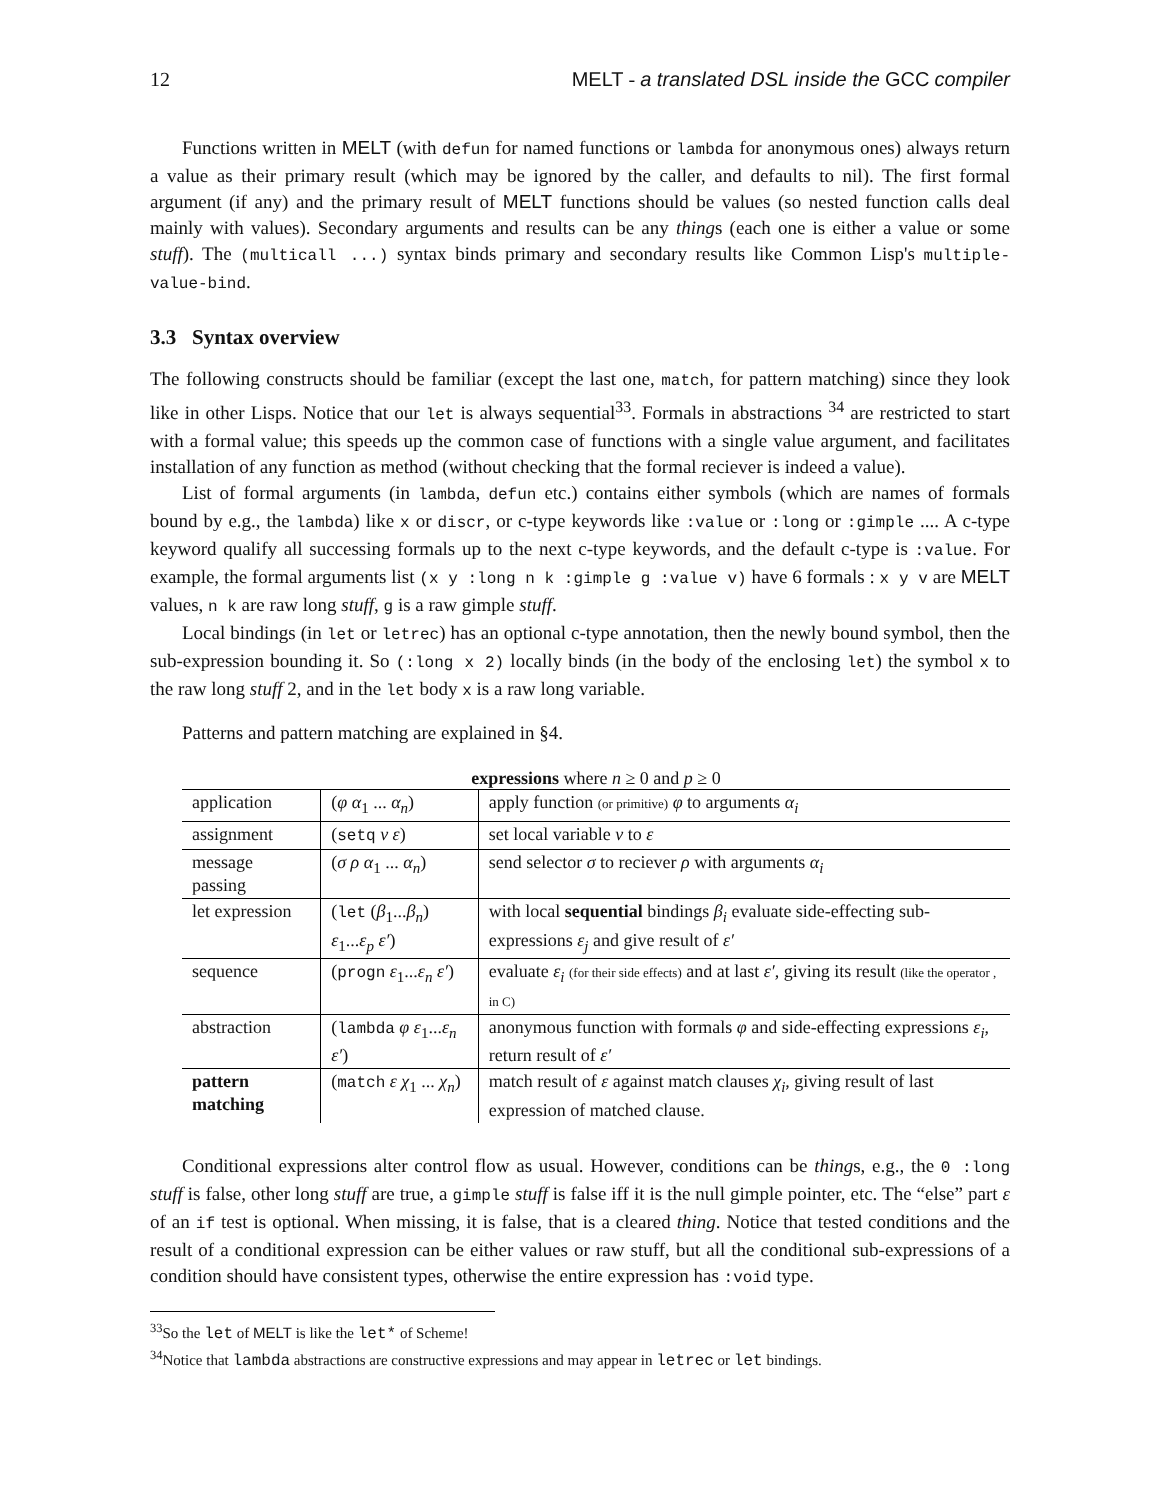12 MELT - a translated DSL inside the GCC compiler
Functions written in MELT (with defun for named functions or lambda for anonymous ones) always return a value as their primary result (which may be ignored by the caller, and defaults to nil). The first formal argument (if any) and the primary result of MELT functions should be values (so nested function calls deal mainly with values). Secondary arguments and results can be any things (each one is either a value or some stuff). The (multicall ...) syntax binds primary and secondary results like Common Lisp's multiple-value-bind.
3.3 Syntax overview
The following constructs should be familiar (except the last one, match, for pattern matching) since they look like in other Lisps. Notice that our let is always sequential<sup>33</sup>. Formals in abstractions <sup>34</sup> are restricted to start with a formal value; this speeds up the common case of functions with a single value argument, and facilitates installation of any function as method (without checking that the formal reciever is indeed a value).
List of formal arguments (in lambda, defun etc.) contains either symbols (which are names of formals bound by e.g., the lambda) like x or discr, or c-type keywords like :value or :long or :gimple .... A c-type keyword qualify all successing formals up to the next c-type keywords, and the default c-type is :value. For example, the formal arguments list (x y :long n k :gimple g :value v) have 6 formals : x y v are MELT values, n k are raw long stuff, g is a raw gimple stuff.
Local bindings (in let or letrec) has an optional c-type annotation, then the newly bound symbol, then the sub-expression bounding it. So (:long x 2) locally binds (in the body of the enclosing let) the symbol x to the raw long stuff 2, and in the let body x is a raw long variable.
Patterns and pattern matching are explained in §4.
expressions where n ≥ 0 and p ≥ 0
| application | ( φ α<sub>1</sub> ... α<sub>n</sub> ) | apply function (or primitive) φ to arguments α<sub>i</sub> |
| assignment | ( setq ν ε ) | set local variable ν to ε |
| message passing | ( σ ρ α<sub>1</sub> ... α<sub>n</sub> ) | send selector σ to reciever ρ with arguments α<sub>i</sub> |
| let expression | ( let ( β<sub>1</sub>... β<sub>n</sub> ) ε<sub>1</sub>... ε<sub>p</sub> ε′ ) | with local sequential bindings β<sub>i</sub> evaluate side-effecting sub-expressions ε<sub>j</sub> and give result of ε′ |
| sequence | ( progn ε<sub>1</sub>... ε<sub>n</sub> ε′ ) | evaluate ε<sub>i</sub> (for their side effects) and at last ε′ , giving its result (like the operator , in C) |
| abstraction | ( lambda φ ε<sub>1</sub>... ε<sub>n</sub> ε′ ) | anonymous function with formals φ and side-effecting expressions ε<sub>i</sub> , return result of ε′ |
| pattern matching | ( match ε χ<sub>1</sub> ... χ<sub>n</sub> ) | match result of ε against match clauses χ<sub>i</sub> , giving result of last expression of matched clause. |
Conditional expressions alter control flow as usual. However, conditions can be things, e.g., the 0 :long stuff is false, other long stuff are true, a gimple stuff is false iff it is the null gimple pointer, etc. The “else” part ε of an if test is optional. When missing, it is false, that is a cleared thing. Notice that tested conditions and the result of a conditional expression can be either values or raw stuff, but all the conditional sub-expressions of a condition should have consistent types, otherwise the entire expression has :void type.
<sup>33</sup> So the let of MELT is like the let* of Scheme!
<sup>34</sup> Notice that lambda abstractions are constructive expressions and may appear in letrec or let bindings.